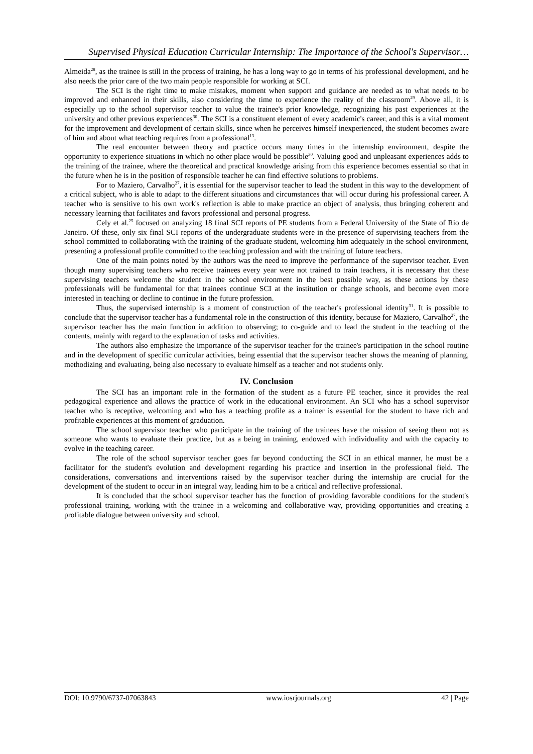Supervised Physical Education Curricular Internship: The Importance of the School's Supervisor…
Almeida<sup>28</sup>, as the trainee is still in the process of training, he has a long way to go in terms of his professional development, and he also needs the prior care of the two main people responsible for working at SCI.
The SCI is the right time to make mistakes, moment when support and guidance are needed as to what needs to be improved and enhanced in their skills, also considering the time to experience the reality of the classroom<sup>29</sup>. Above all, it is especially up to the school supervisor teacher to value the trainee's prior knowledge, recognizing his past experiences at the university and other previous experiences<sup>30</sup>. The SCI is a constituent element of every academic's career, and this is a vital moment for the improvement and development of certain skills, since when he perceives himself inexperienced, the student becomes aware of him and about what teaching requires from a professional<sup>13</sup>.
The real encounter between theory and practice occurs many times in the internship environment, despite the opportunity to experience situations in which no other place would be possible<sup>30</sup>. Valuing good and unpleasant experiences adds to the training of the trainee, where the theoretical and practical knowledge arising from this experience becomes essential so that in the future when he is in the position of responsible teacher he can find effective solutions to problems.
For to Maziero, Carvalho<sup>27</sup>, it is essential for the supervisor teacher to lead the student in this way to the development of a critical subject, who is able to adapt to the different situations and circumstances that will occur during his professional career. A teacher who is sensitive to his own work's reflection is able to make practice an object of analysis, thus bringing coherent and necessary learning that facilitates and favors professional and personal progress.
Cely et al.<sup>25</sup> focused on analyzing 18 final SCI reports of PE students from a Federal University of the State of Rio de Janeiro. Of these, only six final SCI reports of the undergraduate students were in the presence of supervising teachers from the school committed to collaborating with the training of the graduate student, welcoming him adequately in the school environment, presenting a professional profile committed to the teaching profession and with the training of future teachers.
One of the main points noted by the authors was the need to improve the performance of the supervisor teacher. Even though many supervising teachers who receive trainees every year were not trained to train teachers, it is necessary that these supervising teachers welcome the student in the school environment in the best possible way, as these actions by these professionals will be fundamental for that trainees continue SCI at the institution or change schools, and become even more interested in teaching or decline to continue in the future profession.
Thus, the supervised internship is a moment of construction of the teacher's professional identity<sup>31</sup>. It is possible to conclude that the supervisor teacher has a fundamental role in the construction of this identity, because for Maziero, Carvalho<sup>27</sup>, the supervisor teacher has the main function in addition to observing; to co-guide and to lead the student in the teaching of the contents, mainly with regard to the explanation of tasks and activities.
The authors also emphasize the importance of the supervisor teacher for the trainee's participation in the school routine and in the development of specific curricular activities, being essential that the supervisor teacher shows the meaning of planning, methodizing and evaluating, being also necessary to evaluate himself as a teacher and not students only.
IV. Conclusion
The SCI has an important role in the formation of the student as a future PE teacher, since it provides the real pedagogical experience and allows the practice of work in the educational environment. An SCI who has a school supervisor teacher who is receptive, welcoming and who has a teaching profile as a trainer is essential for the student to have rich and profitable experiences at this moment of graduation.
The school supervisor teacher who participate in the training of the trainees have the mission of seeing them not as someone who wants to evaluate their practice, but as a being in training, endowed with individuality and with the capacity to evolve in the teaching career.
The role of the school supervisor teacher goes far beyond conducting the SCI in an ethical manner, he must be a facilitator for the student's evolution and development regarding his practice and insertion in the professional field. The considerations, conversations and interventions raised by the supervisor teacher during the internship are crucial for the development of the student to occur in an integral way, leading him to be a critical and reflective professional.
It is concluded that the school supervisor teacher has the function of providing favorable conditions for the student's professional training, working with the trainee in a welcoming and collaborative way, providing opportunities and creating a profitable dialogue between university and school.
DOI: 10.9790/6737-07063843 www.iosrjournals.org 42 | Page